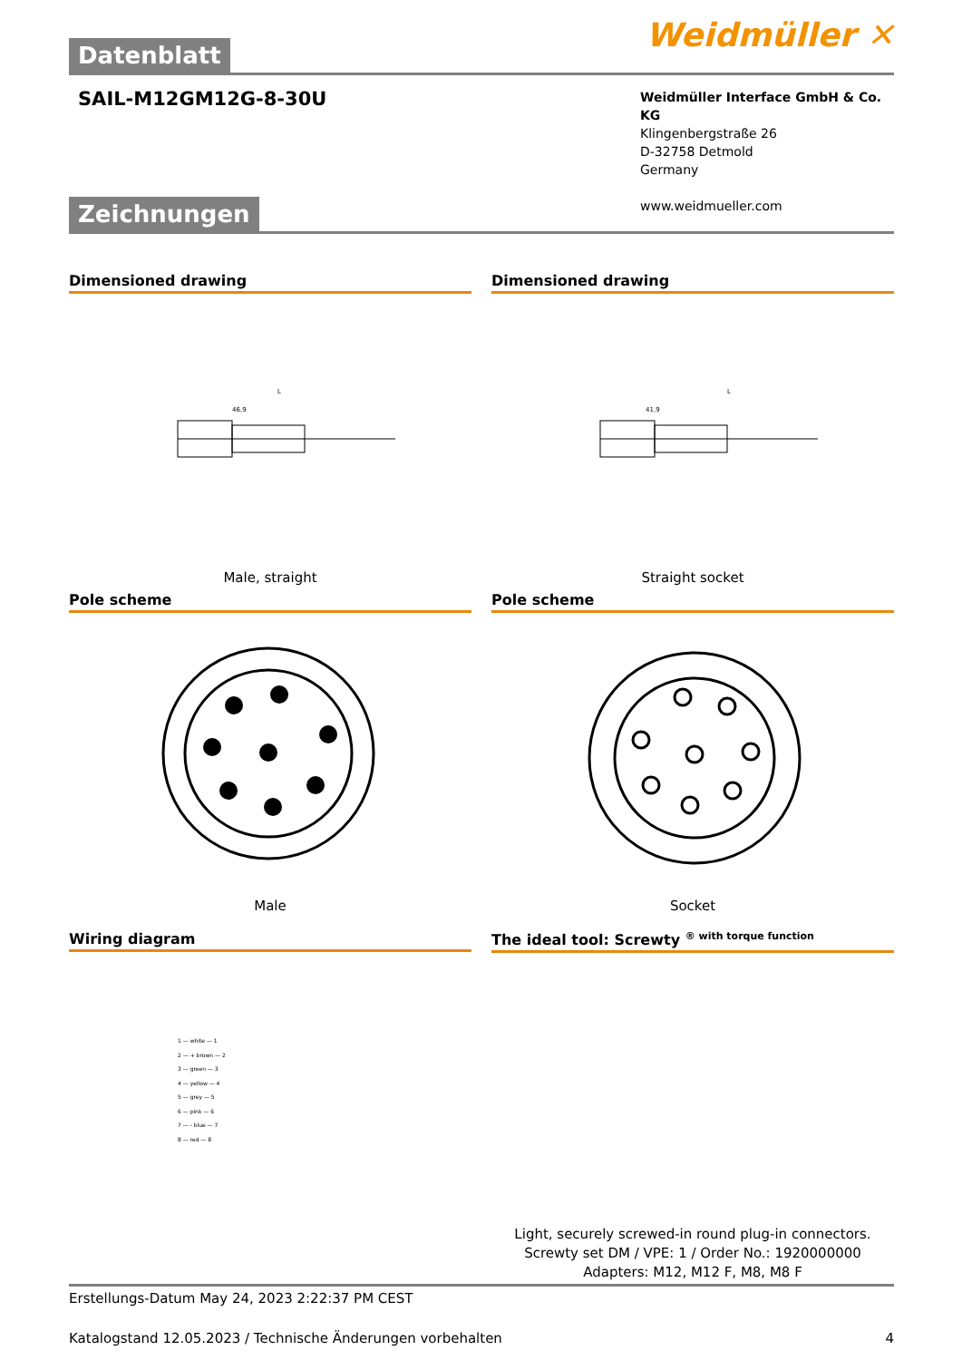Weidmüller ✕
Datenblatt
SAIL-M12GM12G-8-30U
Weidmüller Interface GmbH & Co. KG
Klingenbergstraße 26
D-32758 Detmold
Germany
www.weidmueller.com
Zeichnungen
Dimensioned drawing
46,9
L
Male, straight
Dimensioned drawing
41,9
L
Straight socket
Pole scheme
Male
Pole scheme
Socket
Wiring diagram
1 — white — 1
2 — + brown — 2
3 — green — 3
4 — yellow — 4
5 — grey — 5
6 — pink — 6
7 — - blue — 7
8 — red — 8
The ideal tool: Screwty <sup>® with torque function</sup>
Light, securely screwed-in round plug-in connectors. Screwty set DM / VPE: 1 / Order No.: 1920000000 Adapters: M12, M12 F, M8, M8 F
Erstellungs-Datum May 24, 2023 2:22:37 PM CEST
Katalogstand 12.05.2023 / Technische Änderungen vorbehalten 4